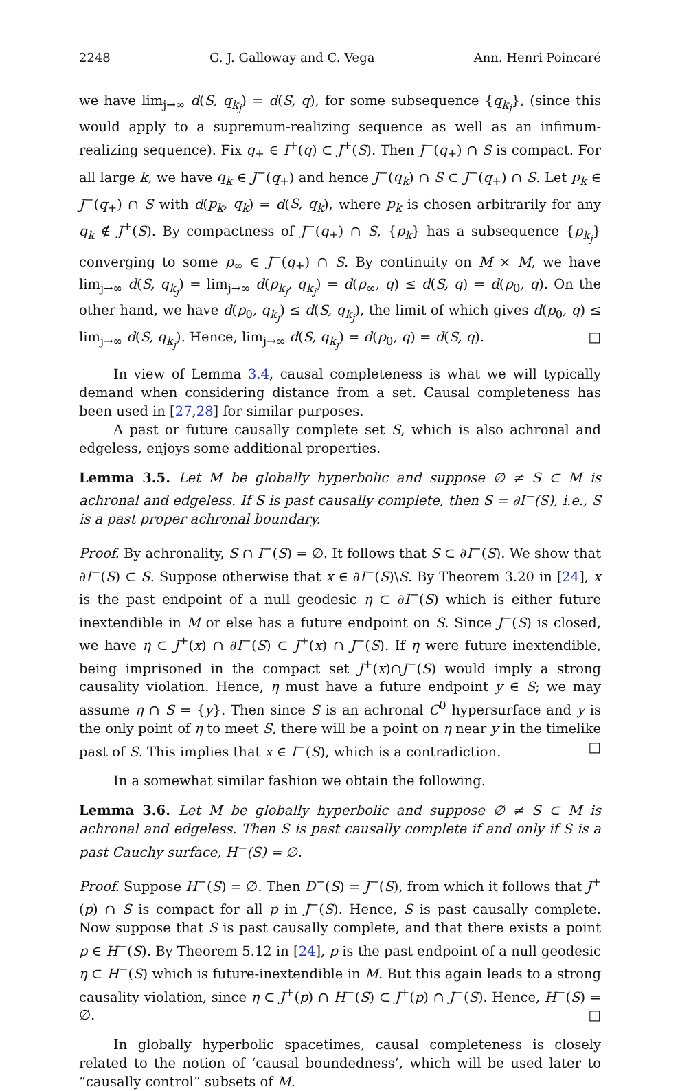2248 G. J. Galloway and C. Vega Ann. Henri Poincaré
we have lim<sub>j→∞</sub> d(S, q<sub>k<sub>j</sub></sub>) = d(S, q), for some subsequence {q<sub>k<sub>j</sub></sub>}, (since this would apply to a supremum-realizing sequence as well as an infimum-realizing sequence). Fix q<sub>+</sub> ∈ I<sup>+</sup>(q) ⊂ J<sup>+</sup>(S). Then J<sup>−</sup>(q<sub>+</sub>) ∩ S is compact. For all large k, we have q<sub>k</sub> ∈ J<sup>−</sup>(q<sub>+</sub>) and hence J<sup>−</sup>(q<sub>k</sub>) ∩ S ⊂ J<sup>−</sup>(q<sub>+</sub>) ∩ S. Let p<sub>k</sub> ∈ J<sup>−</sup>(q<sub>+</sub>) ∩ S with d(p<sub>k</sub>, q<sub>k</sub>) = d(S, q<sub>k</sub>), where p<sub>k</sub> is chosen arbitrarily for any q<sub>k</sub> ∉ J<sup>+</sup>(S). By compactness of J<sup>−</sup>(q<sub>+</sub>) ∩ S, {p<sub>k</sub>} has a subsequence {p<sub>k<sub>j</sub></sub>} converging to some p<sub>∞</sub> ∈ J<sup>−</sup>(q<sub>+</sub>) ∩ S. By continuity on M × M, we have lim<sub>j→∞</sub> d(S, q<sub>k<sub>j</sub></sub>) = lim<sub>j→∞</sub> d(p<sub>k<sub>j</sub></sub>, q<sub>k<sub>j</sub></sub>) = d(p<sub>∞</sub>, q) ≤ d(S, q) = d(p<sub>0</sub>, q). On the other hand, we have d(p<sub>0</sub>, q<sub>k<sub>j</sub></sub>) ≤ d(S, q<sub>k<sub>j</sub></sub>), the limit of which gives d(p<sub>0</sub>, q) ≤ lim<sub>j→∞</sub> d(S, q<sub>k<sub>j</sub></sub>). Hence, lim<sub>j→∞</sub> d(S, q<sub>k<sub>j</sub></sub>) = d(p<sub>0</sub>, q) = d(S, q). □
In view of Lemma 3.4, causal completeness is what we will typically demand when considering distance from a set. Causal completeness has been used in [27,28] for similar purposes.
A past or future causally complete set S, which is also achronal and edgeless, enjoys some additional properties.
Lemma 3.5. Let M be globally hyperbolic and suppose ∅ ≠ S ⊂ M is achronal and edgeless. If S is past causally complete, then S = ∂I<sup>−</sup>(S), i.e., S is a past proper achronal boundary.
Proof. By achronality, S ∩ I<sup>−</sup>(S) = ∅. It follows that S ⊂ ∂I<sup>−</sup>(S). We show that ∂I<sup>−</sup>(S) ⊂ S. Suppose otherwise that x ∈ ∂I<sup>−</sup>(S)\S. By Theorem 3.20 in [24], x is the past endpoint of a null geodesic η ⊂ ∂I<sup>−</sup>(S) which is either future inextendible in M or else has a future endpoint on S. Since J<sup>−</sup>(S) is closed, we have η ⊂ J<sup>+</sup>(x) ∩ ∂I<sup>−</sup>(S) ⊂ J<sup>+</sup>(x) ∩ J<sup>−</sup>(S). If η were future inextendible, being imprisoned in the compact set J<sup>+</sup>(x)∩J<sup>−</sup>(S) would imply a strong causality violation. Hence, η must have a future endpoint y ∈ S; we may assume η ∩ S = {y}. Then since S is an achronal C<sup>0</sup> hypersurface and y is the only point of η to meet S, there will be a point on η near y in the timelike past of S. This implies that x ∈ I<sup>−</sup>(S), which is a contradiction. □
In a somewhat similar fashion we obtain the following.
Lemma 3.6. Let M be globally hyperbolic and suppose ∅ ≠ S ⊂ M is achronal and edgeless. Then S is past causally complete if and only if S is a past Cauchy surface, H<sup>−</sup>(S) = ∅.
Proof. Suppose H<sup>−</sup>(S) = ∅. Then D<sup>−</sup>(S) = J<sup>−</sup>(S), from which it follows that J<sup>+</sup>(p) ∩ S is compact for all p in J<sup>−</sup>(S). Hence, S is past causally complete. Now suppose that S is past causally complete, and that there exists a point p ∈ H<sup>−</sup>(S). By Theorem 5.12 in [24], p is the past endpoint of a null geodesic η ⊂ H<sup>−</sup>(S) which is future-inextendible in M. But this again leads to a strong causality violation, since η ⊂ J<sup>+</sup>(p) ∩ H<sup>−</sup>(S) ⊂ J<sup>+</sup>(p) ∩ J<sup>−</sup>(S). Hence, H<sup>−</sup>(S) = ∅. □
In globally hyperbolic spacetimes, causal completeness is closely related to the notion of ‘causal boundedness’, which will be used later to “causally control” subsets of M.